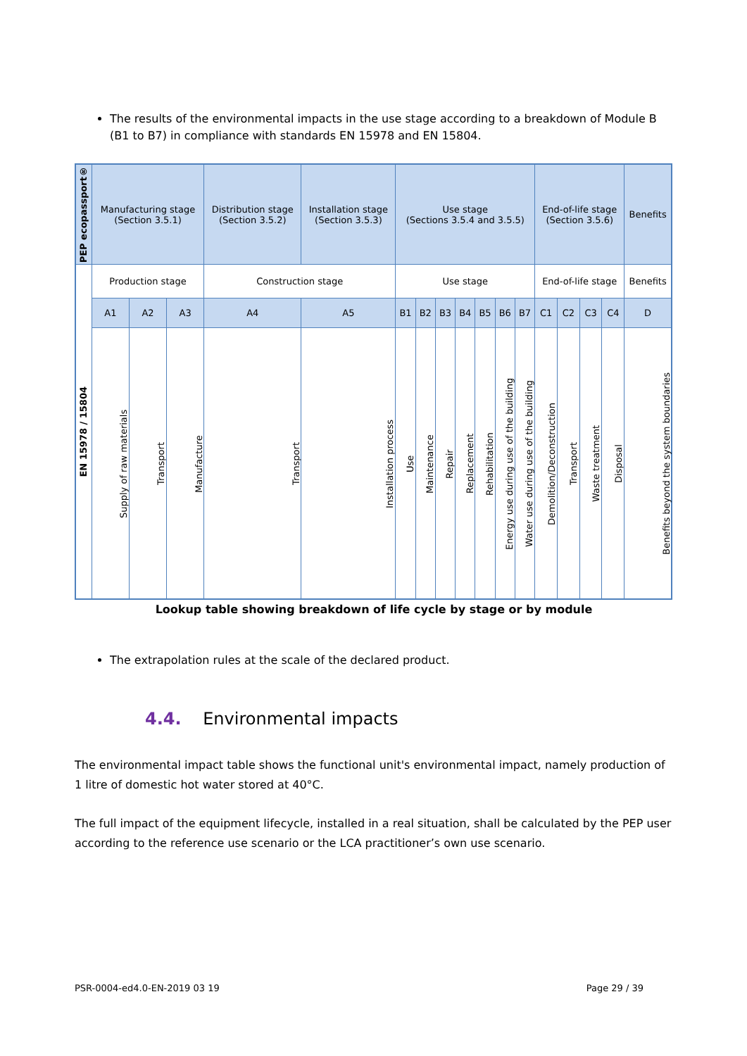The results of the environmental impacts in the use stage according to a breakdown of Module B (B1 to B7) in compliance with standards EN 15978 and EN 15804.
| PEP ecopassport® | Manufacturing stage (Section 3.5.1) | | | Distribution stage (Section 3.5.2) | Installation stage (Section 3.5.3) | Use stage (Sections 3.5.4 and 3.5.5) | | | | | | | End-of-life stage (Section 3.5.6) | | | | Benefits |
| EN 15978 / 15804 | Production stage | | | Construction stage | | Use stage | | | | | | | End-of-life stage | | | | Benefits |
| | A1 | A2 | A3 | A4 | A5 | B1 | B2 | B3 | B4 | B5 | B6 | B7 | C1 | C2 | C3 | C4 | D |
| | Supply of raw materials | Transport | Manufacture | Transport | Installation process | Use | Maintenance | Repair | Replacement | Rehabilitation | Energy use during use of the building | Water use during use of the building | Demolition/Deconstruction | Transport | Waste treatment | Disposal | Benefits beyond the system boundaries |
Lookup table showing breakdown of life cycle by stage or by module
The extrapolation rules at the scale of the declared product.
4.4. Environmental impacts
The environmental impact table shows the functional unit's environmental impact, namely production of 1 litre of domestic hot water stored at 40°C.
The full impact of the equipment lifecycle, installed in a real situation, shall be calculated by the PEP user according to the reference use scenario or the LCA practitioner’s own use scenario.
PSR-0004-ed4.0-EN-2019 03 19 Page 29 / 39